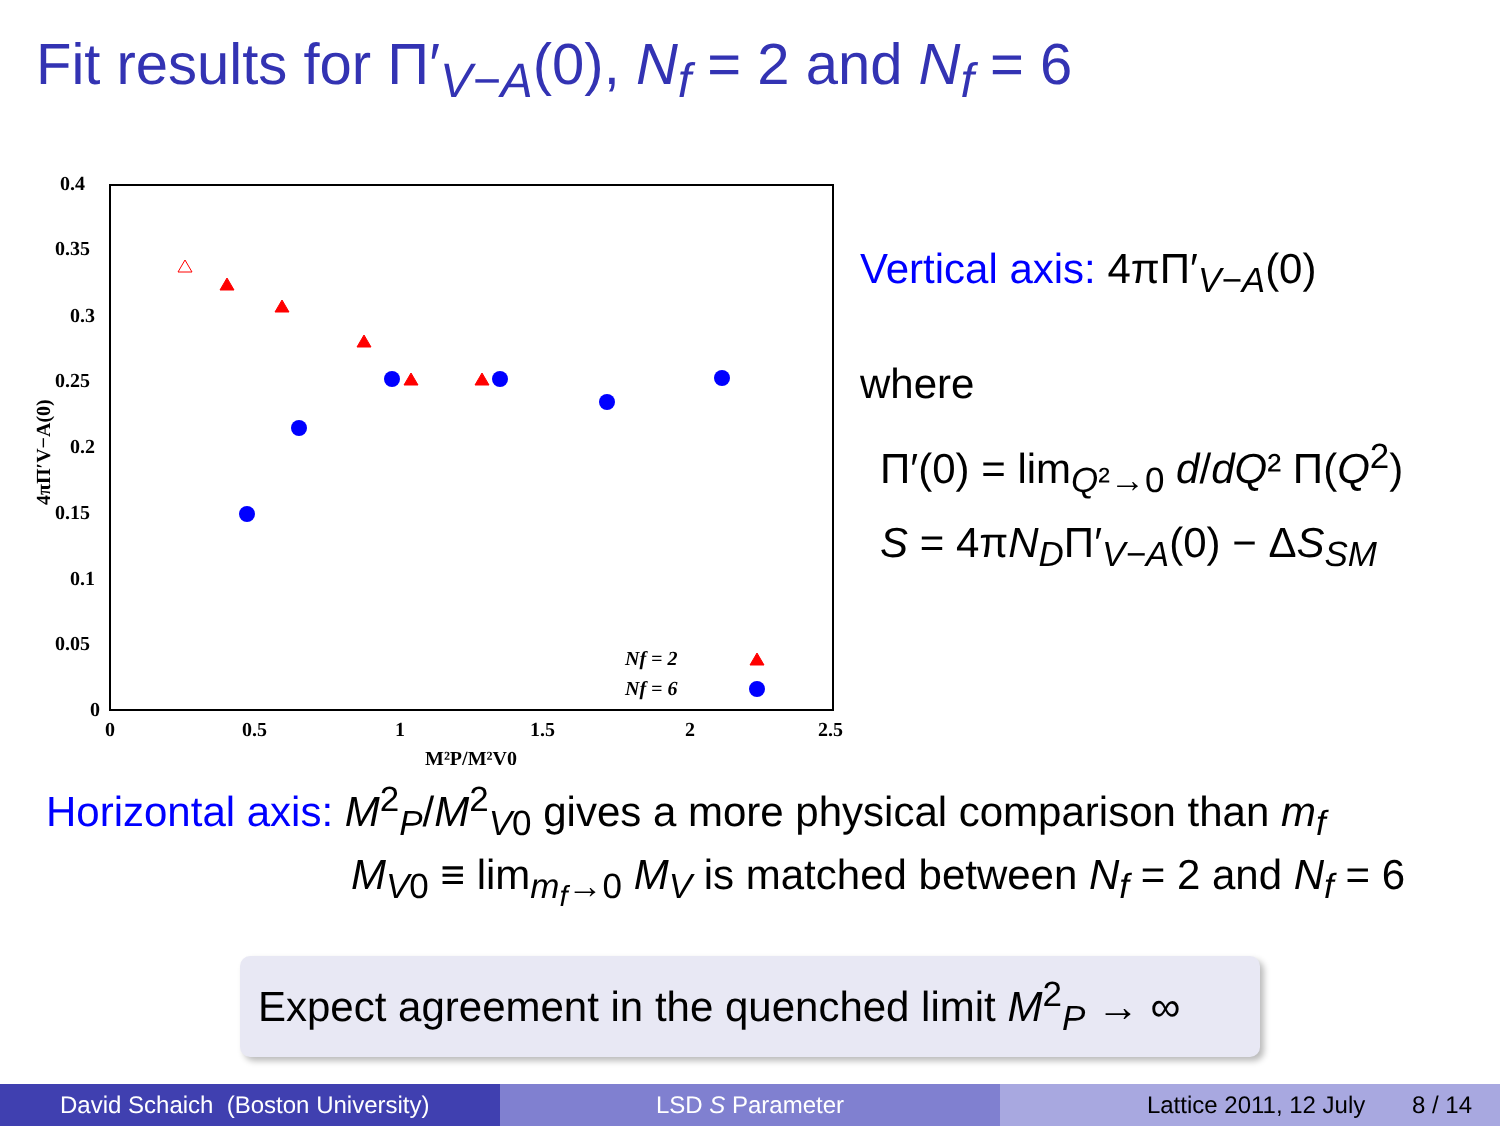Fit results for Π′<sub>V−A</sub>(0), N<sub>f</sub> = 2 and N<sub>f</sub> = 6
0.4
0.35
0.3
0.25
0.2
0.15
0.1
0.05
0
0
0.5
1
1.5
2
2.5
M²P/M²V0
4πΠ′V−A(0)
Nf = 2
Nf = 6
Vertical axis: 4πΠ′<sub>V−A</sub>(0)
where
Π′(0) = lim<sub>Q²→0</sub> d/dQ² Π(Q<sup>2</sup>)
S = 4πN<sub>D</sub>Π′<sub>V−A</sub>(0) − ΔS<sub>SM</sub>
Horizontal axis: M<sup>2</sup><sub>P</sub>/M<sup>2</sup><sub>V0</sub> gives a more physical comparison than m<sub>f</sub>
M<sub>V</sub><sub>0</sub> ≡ lim<sub>m<sub>f</sub>→0</sub> M<sub>V</sub> is matched between N<sub>f</sub> = 2 and N<sub>f</sub> = 6
Expect agreement in the quenched limit M<sup>2</sup><sub>P</sub> → ∞
David Schaich (Boston University) LSD S Parameter Lattice 2011, 12 July 8 / 14